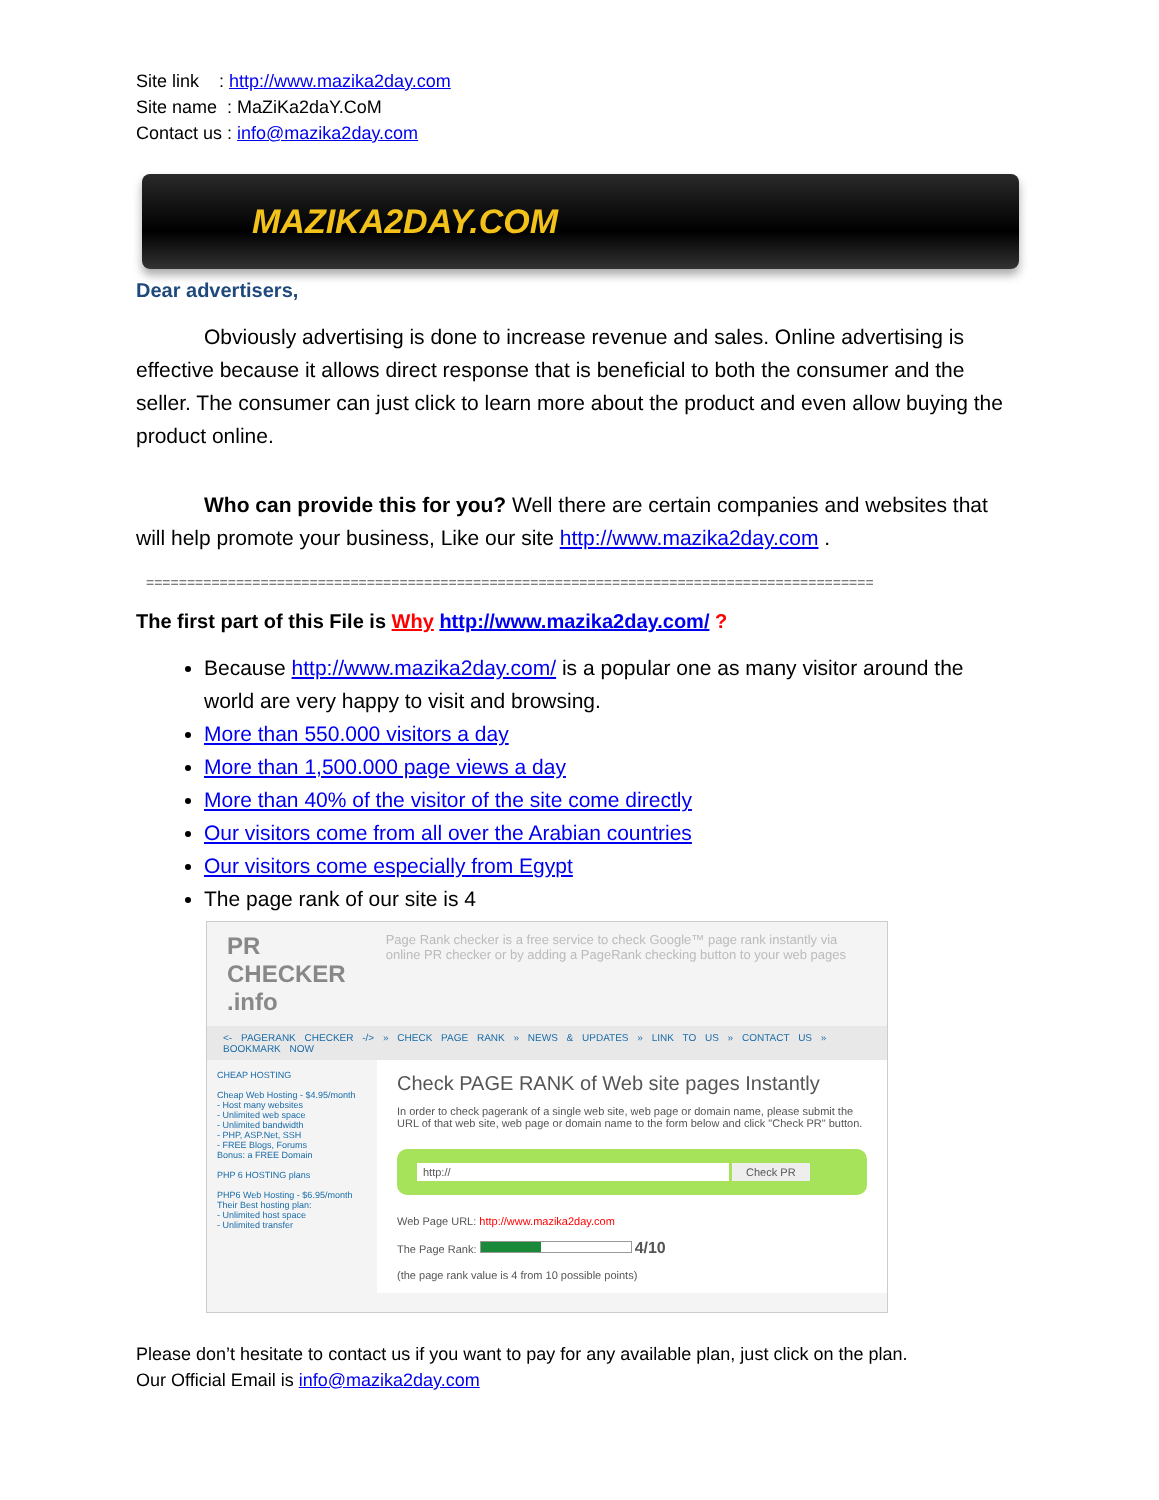Site link : http://www.mazika2day.com
Site name : MaZiKa2daY.CoM
Contact us : info@mazika2day.com
MAZIKA2DAY.COM
Dear advertisers,
Obviously advertising is done to increase revenue and sales. Online advertising is effective because it allows direct response that is beneficial to both the consumer and the seller. The consumer can just click to learn more about the product and even allow buying the product online.
Who can provide this for you? Well there are certain companies and websites that will help promote your business, Like our site http://www.mazika2day.com .
=========================================================================================
The first part of this File is Why http://www.mazika2day.com/ ?
Because http://www.mazika2day.com/ is a popular one as many visitor around the world are very happy to visit and browsing.
More than 550.000 visitors a day
More than 1,500.000 page views a day
More than 40% of the visitor of the site come directly
Our visitors come from all over the Arabian countries
Our visitors come especially from Egypt
The page rank of our site is 4
PR CHECKER .info Page Rank checker is a free service to check Google™ page rank instantly via online PR checker or by adding a PageRank checking button to your web pages
<- PAGERANK CHECKER -/> » CHECK PAGE RANK » NEWS & UPDATES » LINK TO US » CONTACT US » BOOKMARK NOW
CHEAP HOSTING
Cheap Web Hosting - $4.95/month
- Host many websites
- Unlimited web space
- Unlimited bandwidth
- PHP, ASP.Net, SSH
- FREE Blogs, Forums
Bonus: a FREE Domain
PHP 6 HOSTING plans
PHP6 Web Hosting - $6.95/month
Their Best hosting plan:
- Unlimited host space
- Unlimited transfer
Check PAGE RANK of Web site pages Instantly
In order to check pagerank of a single web site, web page or domain name, please submit the URL of that web site, web page or domain name to the form below and click "Check PR" button.
http:// Check PR
Web Page URL: http://www.mazika2day.com
The Page Rank: 4/10
(the page rank value is 4 from 10 possible points)
Please don’t hesitate to contact us if you want to pay for any available plan, just click on the plan.
Our Official Email is info@mazika2day.com